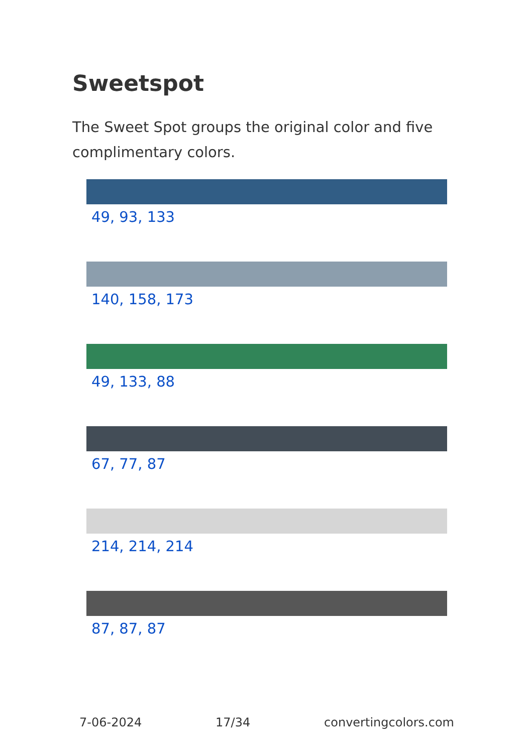Sweetspot
The Sweet Spot groups the original color and five complimentary colors.
49, 93, 133
140, 158, 173
49, 133, 88
67, 77, 87
214, 214, 214
87, 87, 87
7-06-2024 17/34 convertingcolors.com